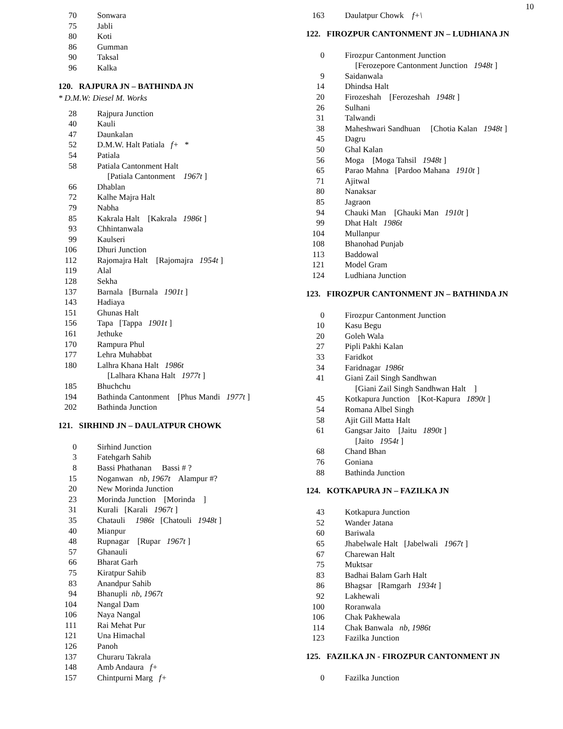10
| 70 | Sonwara |
| 75 | Jabli |
| 80 | Koti |
| 86 | Gumman |
| 90 | Taksal |
| 96 | Kalka |
120. RAJPURA JN – BATHINDA JN
* D.M.W: Diesel M. Works
| 28 | Rajpura Junction |
| 40 | Kauli |
| 47 | Daunkalan |
| 52 | D.M.W. Halt Patiala f+ * |
| 54 | Patiala |
| 58 | Patiala Cantonment Halt |
| | [Patiala Cantonment 1967t ] |
| 66 | Dhablan |
| 72 | Kalhe Majra Halt |
| 79 | Nabha |
| 85 | Kakrala Halt [Kakrala 1986t ] |
| 93 | Chhintanwala |
| 99 | Kaulseri |
| 106 | Dhuri Junction |
| 112 | Rajomajra Halt [Rajomajra 1954t ] |
| 119 | Alal |
| 128 | Sekha |
| 137 | Barnala [Burnala 1901t ] |
| 143 | Hadiaya |
| 151 | Ghunas Halt |
| 156 | Tapa [Tappa 1901t ] |
| 161 | Jethuke |
| 170 | Rampura Phul |
| 177 | Lehra Muhabbat |
| 180 | Lalhra Khana Halt 1986t |
| | [Lalhara Khana Halt 1977t ] |
| 185 | Bhuchchu |
| 194 | Bathinda Cantonment [Phus Mandi 1977t ] |
| 202 | Bathinda Junction |
121. SIRHIND JN – DAULATPUR CHOWK
| 0 | Sirhind Junction |
| 3 | Fatehgarh Sahib |
| 8 | Bassi Phathanan Bassi # ? |
| 15 | Noganwan nb, 1967t Alampur #? |
| 20 | New Morinda Junction |
| 23 | Morinda Junction [Morinda ] |
| 31 | Kurali [Karali 1967t ] |
| 35 | Chatauli 1986t [Chatouli 1948t ] |
| 40 | Mianpur |
| 48 | Rupnagar [Rupar 1967t ] |
| 57 | Ghanauli |
| 66 | Bharat Garh |
| 75 | Kiratpur Sahib |
| 83 | Anandpur Sahib |
| 94 | Bhanupli nb, 1967t |
| 104 | Nangal Dam |
| 106 | Naya Nangal |
| 111 | Rai Mehat Pur |
| 121 | Una Himachal |
| 126 | Panoh |
| 137 | Churaru Takrala |
| 148 | Amb Andaura f+ |
| 157 | Chintpurni Marg f+ |
| 163 | Daulatpur Chowk f+\ |
122. FIROZPUR CANTONMENT JN – LUDHIANA JN
| 0 | Firozpur Cantonment Junction |
| | [Ferozepore Cantonment Junction 1948t ] |
| 9 | Saidanwala |
| 14 | Dhindsa Halt |
| 20 | Firozeshah [Ferozeshah 1948t ] |
| 26 | Sulhani |
| 31 | Talwandi |
| 38 | Maheshwari Sandhuan [Chotia Kalan 1948t ] |
| 45 | Dagru |
| 50 | Ghal Kalan |
| 56 | Moga [Moga Tahsil 1948t ] |
| 65 | Parao Mahna [Pardoo Mahana 1910t ] |
| 71 | Ajitwal |
| 80 | Nanaksar |
| 85 | Jagraon |
| 94 | Chauki Man [Ghauki Man 1910t ] |
| 99 | Dhat Halt 1986t |
| 104 | Mullanpur |
| 108 | Bhanohad Punjab |
| 113 | Baddowal |
| 121 | Model Gram |
| 124 | Ludhiana Junction |
123. FIROZPUR CANTONMENT JN – BATHINDA JN
| 0 | Firozpur Cantonment Junction |
| 10 | Kasu Begu |
| 20 | Goleh Wala |
| 27 | Pipli Pakhi Kalan |
| 33 | Faridkot |
| 34 | Faridnagar 1986t |
| 41 | Giani Zail Singh Sandhwan |
| | [Giani Zail Singh Sandhwan Halt ] |
| 45 | Kotkapura Junction [Kot-Kapura 1890t ] |
| 54 | Romana Albel Singh |
| 58 | Ajit Gill Matta Halt |
| 61 | Gangsar Jaito [Jaitu 1890t ] |
| | [Jaito 1954t ] |
| 68 | Chand Bhan |
| 76 | Goniana |
| 88 | Bathinda Junction |
124. KOTKAPURA JN – FAZILKA JN
| 43 | Kotkapura Junction |
| 52 | Wander Jatana |
| 60 | Bariwala |
| 65 | Jhabelwale Halt [Jabelwali 1967t ] |
| 67 | Charewan Halt |
| 75 | Muktsar |
| 83 | Badhai Balam Garh Halt |
| 86 | Bhagsar [Ramgarh 1934t ] |
| 92 | Lakhewali |
| 100 | Roranwala |
| 106 | Chak Pakhewala |
| 114 | Chak Banwala nb, 1986t |
| 123 | Fazilka Junction |
125. FAZILKA JN - FIROZPUR CANTONMENT JN
| 0 | Fazilka Junction |